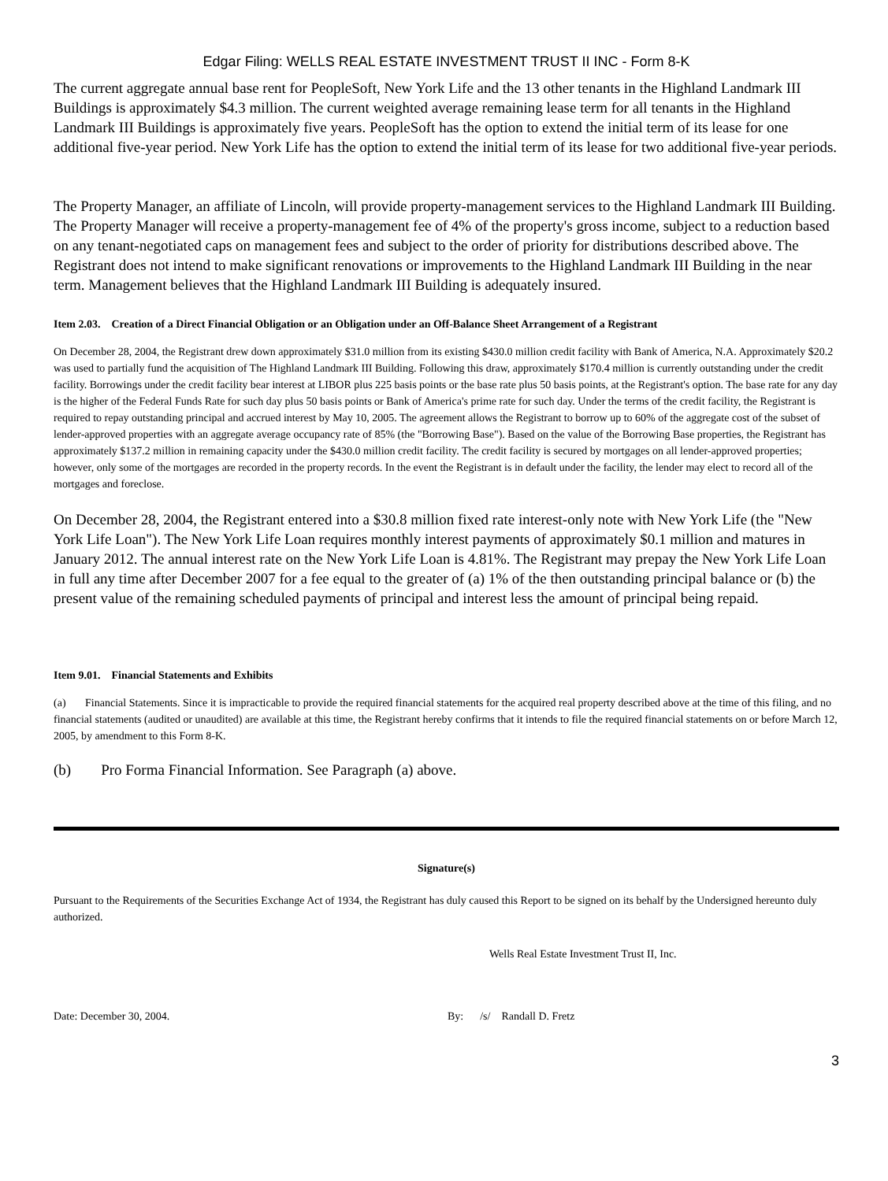Edgar Filing: WELLS REAL ESTATE INVESTMENT TRUST II INC - Form 8-K
The current aggregate annual base rent for PeopleSoft, New York Life and the 13 other tenants in the Highland Landmark III Buildings is approximately $4.3 million. The current weighted average remaining lease term for all tenants in the Highland Landmark III Buildings is approximately five years. PeopleSoft has the option to extend the initial term of its lease for one additional five-year period. New York Life has the option to extend the initial term of its lease for two additional five-year periods.
The Property Manager, an affiliate of Lincoln, will provide property-management services to the Highland Landmark III Building. The Property Manager will receive a property-management fee of 4% of the property's gross income, subject to a reduction based on any tenant-negotiated caps on management fees and subject to the order of priority for distributions described above. The Registrant does not intend to make significant renovations or improvements to the Highland Landmark III Building in the near term. Management believes that the Highland Landmark III Building is adequately insured.
Item 2.03. Creation of a Direct Financial Obligation or an Obligation under an Off-Balance Sheet Arrangement of a Registrant
On December 28, 2004, the Registrant drew down approximately $31.0 million from its existing $430.0 million credit facility with Bank of America, N.A. Approximately $20.2 was used to partially fund the acquisition of The Highland Landmark III Building. Following this draw, approximately $170.4 million is currently outstanding under the credit facility. Borrowings under the credit facility bear interest at LIBOR plus 225 basis points or the base rate plus 50 basis points, at the Registrant's option. The base rate for any day is the higher of the Federal Funds Rate for such day plus 50 basis points or Bank of America's prime rate for such day. Under the terms of the credit facility, the Registrant is required to repay outstanding principal and accrued interest by May 10, 2005. The agreement allows the Registrant to borrow up to 60% of the aggregate cost of the subset of lender-approved properties with an aggregate average occupancy rate of 85% (the "Borrowing Base"). Based on the value of the Borrowing Base properties, the Registrant has approximately $137.2 million in remaining capacity under the $430.0 million credit facility. The credit facility is secured by mortgages on all lender-approved properties; however, only some of the mortgages are recorded in the property records. In the event the Registrant is in default under the facility, the lender may elect to record all of the mortgages and foreclose.
On December 28, 2004, the Registrant entered into a $30.8 million fixed rate interest-only note with New York Life (the "New York Life Loan"). The New York Life Loan requires monthly interest payments of approximately $0.1 million and matures in January 2012. The annual interest rate on the New York Life Loan is 4.81%. The Registrant may prepay the New York Life Loan in full any time after December 2007 for a fee equal to the greater of (a) 1% of the then outstanding principal balance or (b) the present value of the remaining scheduled payments of principal and interest less the amount of principal being repaid.
Item 9.01. Financial Statements and Exhibits
(a) Financial Statements. Since it is impracticable to provide the required financial statements for the acquired real property described above at the time of this filing, and no financial statements (audited or unaudited) are available at this time, the Registrant hereby confirms that it intends to file the required financial statements on or before March 12, 2005, by amendment to this Form 8-K.
(b) Pro Forma Financial Information. See Paragraph (a) above.
Signature(s)
Pursuant to the Requirements of the Securities Exchange Act of 1934, the Registrant has duly caused this Report to be signed on its behalf by the Undersigned hereunto duly authorized.
Wells Real Estate Investment Trust II, Inc.
Date: December 30, 2004. By: /s/ Randall D. Fretz
3